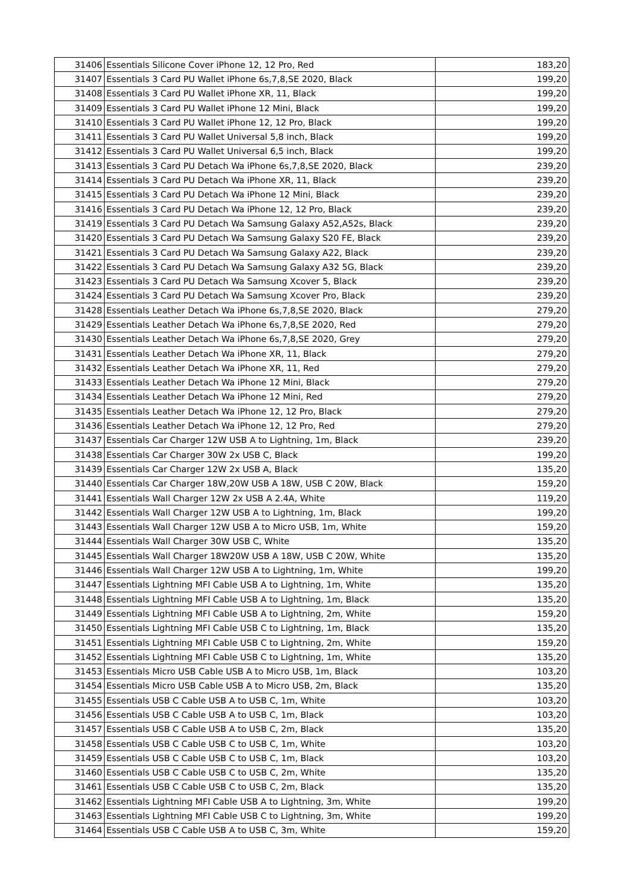| 31406 | Essentials Silicone Cover iPhone 12, 12 Pro, Red | 183,20 |
| 31407 | Essentials 3 Card PU Wallet iPhone 6s,7,8,SE 2020, Black | 199,20 |
| 31408 | Essentials 3 Card PU Wallet iPhone XR, 11, Black | 199,20 |
| 31409 | Essentials 3 Card PU Wallet iPhone 12 Mini, Black | 199,20 |
| 31410 | Essentials 3 Card PU Wallet iPhone 12, 12 Pro, Black | 199,20 |
| 31411 | Essentials 3 Card PU Wallet Universal 5,8 inch, Black | 199,20 |
| 31412 | Essentials 3 Card PU Wallet Universal 6,5 inch, Black | 199,20 |
| 31413 | Essentials 3 Card PU Detach Wa iPhone 6s,7,8,SE 2020, Black | 239,20 |
| 31414 | Essentials 3 Card PU Detach Wa iPhone XR, 11, Black | 239,20 |
| 31415 | Essentials 3 Card PU Detach Wa iPhone 12 Mini, Black | 239,20 |
| 31416 | Essentials 3 Card PU Detach Wa iPhone 12, 12 Pro, Black | 239,20 |
| 31419 | Essentials 3 Card PU Detach Wa Samsung Galaxy A52,A52s, Black | 239,20 |
| 31420 | Essentials 3 Card PU Detach Wa Samsung Galaxy S20 FE, Black | 239,20 |
| 31421 | Essentials 3 Card PU Detach Wa Samsung Galaxy A22, Black | 239,20 |
| 31422 | Essentials 3 Card PU Detach Wa Samsung Galaxy A32 5G, Black | 239,20 |
| 31423 | Essentials 3 Card PU Detach Wa Samsung Xcover 5, Black | 239,20 |
| 31424 | Essentials 3 Card PU Detach Wa Samsung Xcover Pro, Black | 239,20 |
| 31428 | Essentials Leather Detach Wa iPhone 6s,7,8,SE 2020, Black | 279,20 |
| 31429 | Essentials Leather Detach Wa iPhone 6s,7,8,SE 2020, Red | 279,20 |
| 31430 | Essentials Leather Detach Wa iPhone 6s,7,8,SE 2020, Grey | 279,20 |
| 31431 | Essentials Leather Detach Wa iPhone XR, 11, Black | 279,20 |
| 31432 | Essentials Leather Detach Wa iPhone XR, 11, Red | 279,20 |
| 31433 | Essentials Leather Detach Wa iPhone 12 Mini, Black | 279,20 |
| 31434 | Essentials Leather Detach Wa iPhone 12 Mini, Red | 279,20 |
| 31435 | Essentials Leather Detach Wa iPhone 12, 12 Pro, Black | 279,20 |
| 31436 | Essentials Leather Detach Wa iPhone 12, 12 Pro, Red | 279,20 |
| 31437 | Essentials Car Charger 12W USB A to Lightning, 1m, Black | 239,20 |
| 31438 | Essentials Car Charger 30W 2x USB C, Black | 199,20 |
| 31439 | Essentials Car Charger 12W 2x USB A, Black | 135,20 |
| 31440 | Essentials Car Charger 18W,20W USB A 18W, USB C 20W, Black | 159,20 |
| 31441 | Essentials Wall Charger 12W 2x USB A 2.4A, White | 119,20 |
| 31442 | Essentials Wall Charger 12W USB A to Lightning, 1m, Black | 199,20 |
| 31443 | Essentials Wall Charger 12W USB A to Micro USB, 1m, White | 159,20 |
| 31444 | Essentials Wall Charger 30W USB C, White | 135,20 |
| 31445 | Essentials Wall Charger 18W20W USB A 18W, USB C 20W, White | 135,20 |
| 31446 | Essentials Wall Charger 12W USB A to Lightning, 1m, White | 199,20 |
| 31447 | Essentials Lightning MFI Cable USB A to Lightning, 1m, White | 135,20 |
| 31448 | Essentials Lightning MFI Cable USB A to Lightning, 1m, Black | 135,20 |
| 31449 | Essentials Lightning MFI Cable USB A to Lightning, 2m, White | 159,20 |
| 31450 | Essentials Lightning MFI Cable USB C to Lightning, 1m, Black | 135,20 |
| 31451 | Essentials Lightning MFI Cable USB C to Lightning, 2m, White | 159,20 |
| 31452 | Essentials Lightning MFI Cable USB C to Lightning, 1m, White | 135,20 |
| 31453 | Essentials Micro USB Cable USB A to Micro USB, 1m, Black | 103,20 |
| 31454 | Essentials Micro USB Cable USB A to Micro USB, 2m, Black | 135,20 |
| 31455 | Essentials USB C Cable USB A to USB C, 1m, White | 103,20 |
| 31456 | Essentials USB C Cable USB A to USB C, 1m, Black | 103,20 |
| 31457 | Essentials USB C Cable USB A to USB C, 2m, Black | 135,20 |
| 31458 | Essentials USB C Cable USB C to USB C, 1m, White | 103,20 |
| 31459 | Essentials USB C Cable USB C to USB C, 1m, Black | 103,20 |
| 31460 | Essentials USB C Cable USB C to USB C, 2m, White | 135,20 |
| 31461 | Essentials USB C Cable USB C to USB C, 2m, Black | 135,20 |
| 31462 | Essentials Lightning MFI Cable USB A to Lightning, 3m, White | 199,20 |
| 31463 | Essentials Lightning MFI Cable USB C to Lightning, 3m, White | 199,20 |
| 31464 | Essentials USB C Cable USB A to USB C, 3m, White | 159,20 |